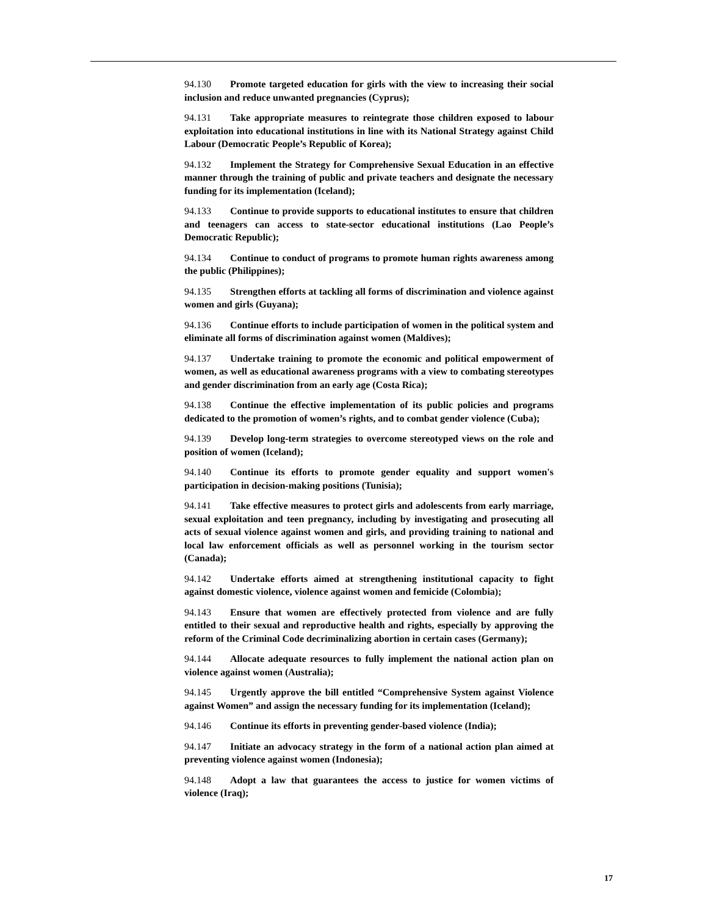94.130 Promote targeted education for girls with the view to increasing their social inclusion and reduce unwanted pregnancies (Cyprus);
94.131 Take appropriate measures to reintegrate those children exposed to labour exploitation into educational institutions in line with its National Strategy against Child Labour (Democratic People’s Republic of Korea);
94.132 Implement the Strategy for Comprehensive Sexual Education in an effective manner through the training of public and private teachers and designate the necessary funding for its implementation (Iceland);
94.133 Continue to provide supports to educational institutes to ensure that children and teenagers can access to state-sector educational institutions (Lao People’s Democratic Republic);
94.134 Continue to conduct of programs to promote human rights awareness among the public (Philippines);
94.135 Strengthen efforts at tackling all forms of discrimination and violence against women and girls (Guyana);
94.136 Continue efforts to include participation of women in the political system and eliminate all forms of discrimination against women (Maldives);
94.137 Undertake training to promote the economic and political empowerment of women, as well as educational awareness programs with a view to combating stereotypes and gender discrimination from an early age (Costa Rica);
94.138 Continue the effective implementation of its public policies and programs dedicated to the promotion of women’s rights, and to combat gender violence (Cuba);
94.139 Develop long-term strategies to overcome stereotyped views on the role and position of women (Iceland);
94.140 Continue its efforts to promote gender equality and support women's participation in decision-making positions (Tunisia);
94.141 Take effective measures to protect girls and adolescents from early marriage, sexual exploitation and teen pregnancy, including by investigating and prosecuting all acts of sexual violence against women and girls, and providing training to national and local law enforcement officials as well as personnel working in the tourism sector (Canada);
94.142 Undertake efforts aimed at strengthening institutional capacity to fight against domestic violence, violence against women and femicide (Colombia);
94.143 Ensure that women are effectively protected from violence and are fully entitled to their sexual and reproductive health and rights, especially by approving the reform of the Criminal Code decriminalizing abortion in certain cases (Germany);
94.144 Allocate adequate resources to fully implement the national action plan on violence against women (Australia);
94.145 Urgently approve the bill entitled “Comprehensive System against Violence against Women” and assign the necessary funding for its implementation (Iceland);
94.146 Continue its efforts in preventing gender-based violence (India);
94.147 Initiate an advocacy strategy in the form of a national action plan aimed at preventing violence against women (Indonesia);
94.148 Adopt a law that guarantees the access to justice for women victims of violence (Iraq);
17